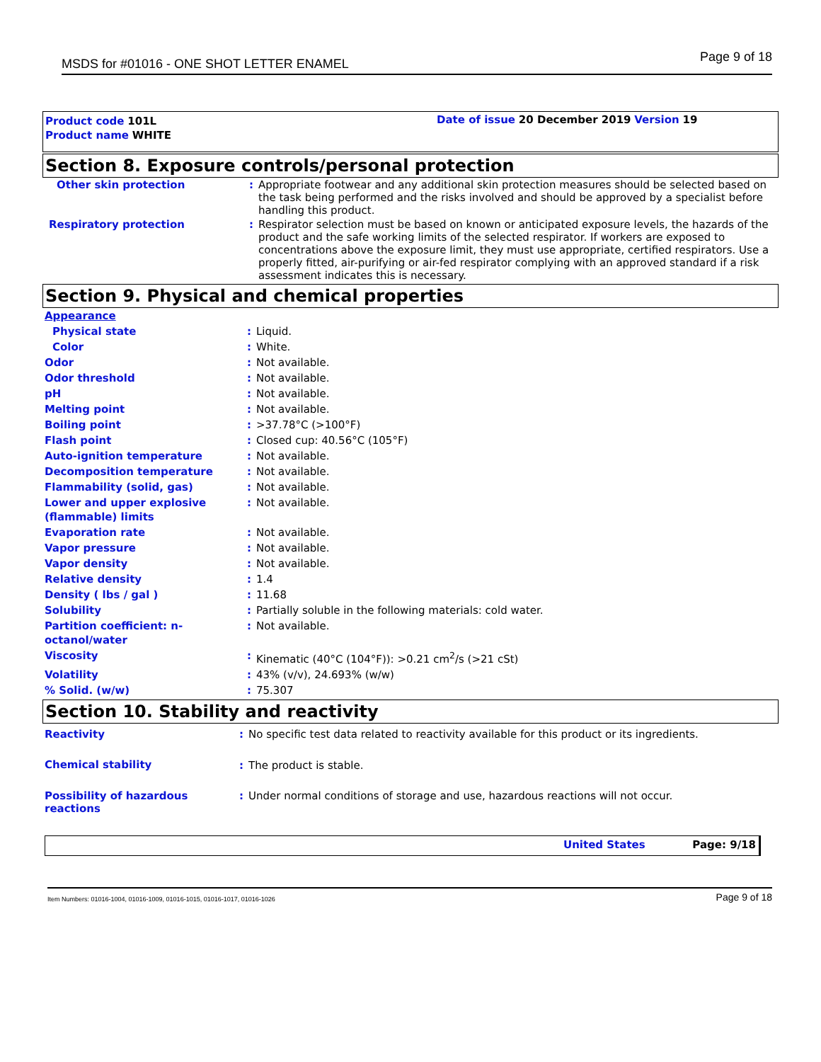MSDS for #01016 - ONE SHOT LETTER ENAMEL Page 9 of 18
Product code 101L Date of issue 20 December 2019 Version 19
Product name WHITE
Section 8. Exposure controls/personal protection
| Other skin protection | : | Appropriate footwear and any additional skin protection measures should be selected based on the task being performed and the risks involved and should be approved by a specialist before handling this product. |
| Respiratory protection | : | Respirator selection must be based on known or anticipated exposure levels, the hazards of the product and the safe working limits of the selected respirator. If workers are exposed to concentrations above the exposure limit, they must use appropriate, certified respirators. Use a properly fitted, air-purifying or air-fed respirator complying with an approved standard if a risk assessment indicates this is necessary. |
Section 9. Physical and chemical properties
| Appearance | | |
| Physical state | : | Liquid. |
| Color | : | White. |
| Odor | : | Not available. |
| Odor threshold | : | Not available. |
| pH | : | Not available. |
| Melting point | : | Not available. |
| Boiling point | : | >37.78°C (>100°F) |
| Flash point | : | Closed cup: 40.56°C (105°F) |
| Auto-ignition temperature | : | Not available. |
| Decomposition temperature | : | Not available. |
| Flammability (solid, gas) | : | Not available. |
| Lower and upper explosive (flammable) limits | : | Not available. |
| Evaporation rate | : | Not available. |
| Vapor pressure | : | Not available. |
| Vapor density | : | Not available. |
| Relative density | : | 1.4 |
| Density ( lbs / gal ) | : | 11.68 |
| Solubility | : | Partially soluble in the following materials: cold water. |
| Partition coefficient: n-octanol/water | : | Not available. |
| Viscosity | : | Kinematic (40°C (104°F)): >0.21 cm<sup>2</sup>/s (>21 cSt) |
| Volatility | : | 43% (v/v), 24.693% (w/w) |
| % Solid. (w/w) | : | 75.307 |
Section 10. Stability and reactivity
| Reactivity | : | No specific test data related to reactivity available for this product or its ingredients. |
| Chemical stability | : | The product is stable. |
| Possibility of hazardous reactions | : | Under normal conditions of storage and use, hazardous reactions will not occur. |
United States Page: 9/18
Item Numbers: 01016-1004, 01016-1009, 01016-1015, 01016-1017, 01016-1026 Page 9 of 18